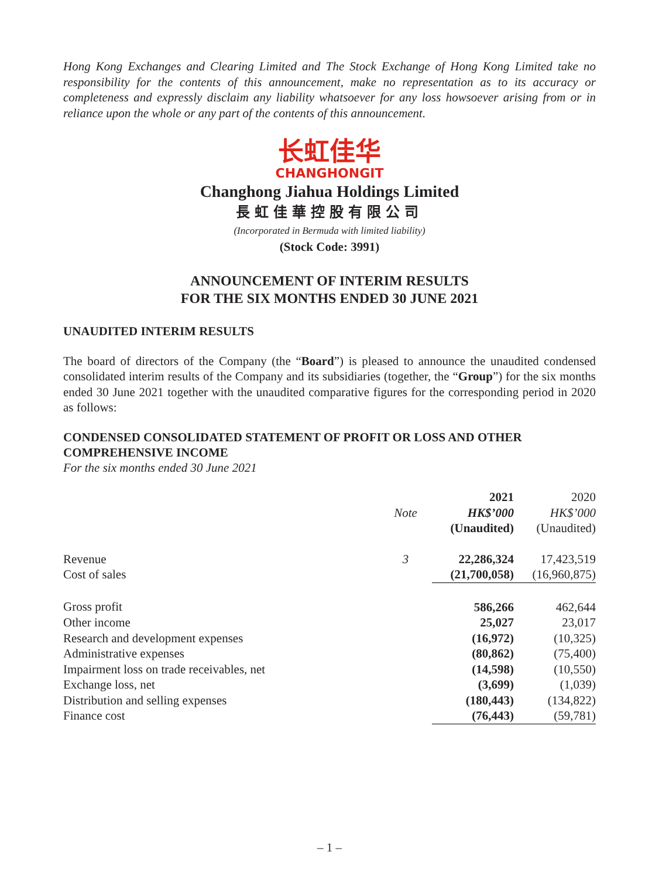Hong Kong Exchanges and Clearing Limited and The Stock Exchange of Hong Kong Limited take no responsibility for the contents of this announcement, make no representation as to its accuracy or completeness and expressly disclaim any liability whatsoever for any loss howsoever arising from or in reliance upon the whole or any part of the contents of this announcement.
长虹佳华
CHANGHONGIT
Changhong Jiahua Holdings Limited
長虹佳華控股有限公司
(Incorporated in Bermuda with limited liability)
(Stock Code: 3991)
ANNOUNCEMENT OF INTERIM RESULTS
FOR THE SIX MONTHS ENDED 30 JUNE 2021
UNAUDITED INTERIM RESULTS
The board of directors of the Company (the “Board”) is pleased to announce the unaudited condensed consolidated interim results of the Company and its subsidiaries (together, the “Group”) for the six months ended 30 June 2021 together with the unaudited comparative figures for the corresponding period in 2020 as follows:
CONDENSED CONSOLIDATED STATEMENT OF PROFIT OR LOSS AND OTHER COMPREHENSIVE INCOME
For the six months ended 30 June 2021
| | | 2021 | 2020 |
| --- | --- | --- | --- |
| | Note | HK$’000 | HK$’000 |
| | | (Unaudited) | (Unaudited) |
| Revenue | 3 | 22,286,324 | 17,423,519 |
| Cost of sales | | (21,700,058) | (16,960,875) |
| Gross profit | | 586,266 | 462,644 |
| Other income | | 25,027 | 23,017 |
| Research and development expenses | | (16,972) | (10,325) |
| Administrative expenses | | (80,862) | (75,400) |
| Impairment loss on trade receivables, net | | (14,598) | (10,550) |
| Exchange loss, net | | (3,699) | (1,039) |
| Distribution and selling expenses | | (180,443) | (134,822) |
| Finance cost | | (76,443) | (59,781) |
– 1 –